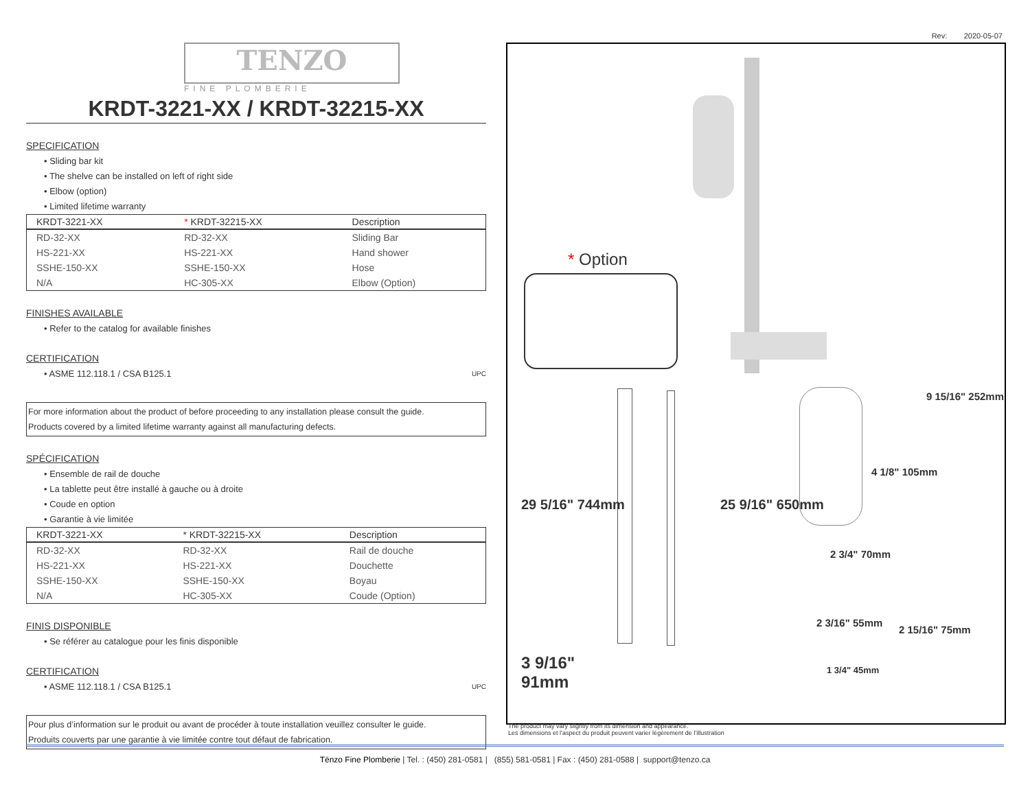Rev: 2020-05-07
TENZO
FINE PLOMBERIE
KRDT-3221-XX / KRDT-32215-XX
SPECIFICATION
• Sliding bar kit
• The shelve can be installed on left of right side
• Elbow (option)
• Limited lifetime warranty
| KRDT-3221-XX | * KRDT-32215-XX | Description |
| --- | --- | --- |
| RD-32-XX | RD-32-XX | Sliding Bar |
| HS-221-XX | HS-221-XX | Hand shower |
| SSHE-150-XX | SSHE-150-XX | Hose |
| N/A | HC-305-XX | Elbow (Option) |
FINISHES AVAILABLE
• Refer to the catalog for available finishes
CERTIFICATION
• ASME 112.118.1 / CSA B125.1 UPC
For more information about the product of before proceeding to any installation please consult the guide.
Products covered by a limited lifetime warranty against all manufacturing defects.
SPÉCIFICATION
• Ensemble de rail de douche
• La tablette peut être installé à gauche ou à droite
• Coude en option
• Garantie à vie limitée
| KRDT-3221-XX | * KRDT-32215-XX | Description |
| --- | --- | --- |
| RD-32-XX | RD-32-XX | Rail de douche |
| HS-221-XX | HS-221-XX | Douchette |
| SSHE-150-XX | SSHE-150-XX | Boyau |
| N/A | HC-305-XX | Coude (Option) |
FINIS DISPONIBLE
• Se référer au catalogue pour les finis disponible
CERTIFICATION
• ASME 112.118.1 / CSA B125.1 UPC
Pour plus d’information sur le produit ou avant de procéder à toute installation veuillez consulter le guide.
Produits couverts par une garantie à vie limitée contre tout défaut de fabrication.
* Option
29 5/16" 744mm 25 9/16" 650mm
9 15/16" 252mm
4 1/8" 105mm
2 3/4" 70mm
2 3/16" 55mm
2 15/16" 75mm
1 3/4" 45mm
3 9/16"
91mm
The product may vary slightly from its dimension and appearance.
Les dimensions et l’aspect du produit peuvent varier légèrement de l’illustration
Tënzo Fine Plomberie | Tel. : (450) 281-0581 | (855) 581-0581 | Fax : (450) 281-0588 | support@tenzo.ca